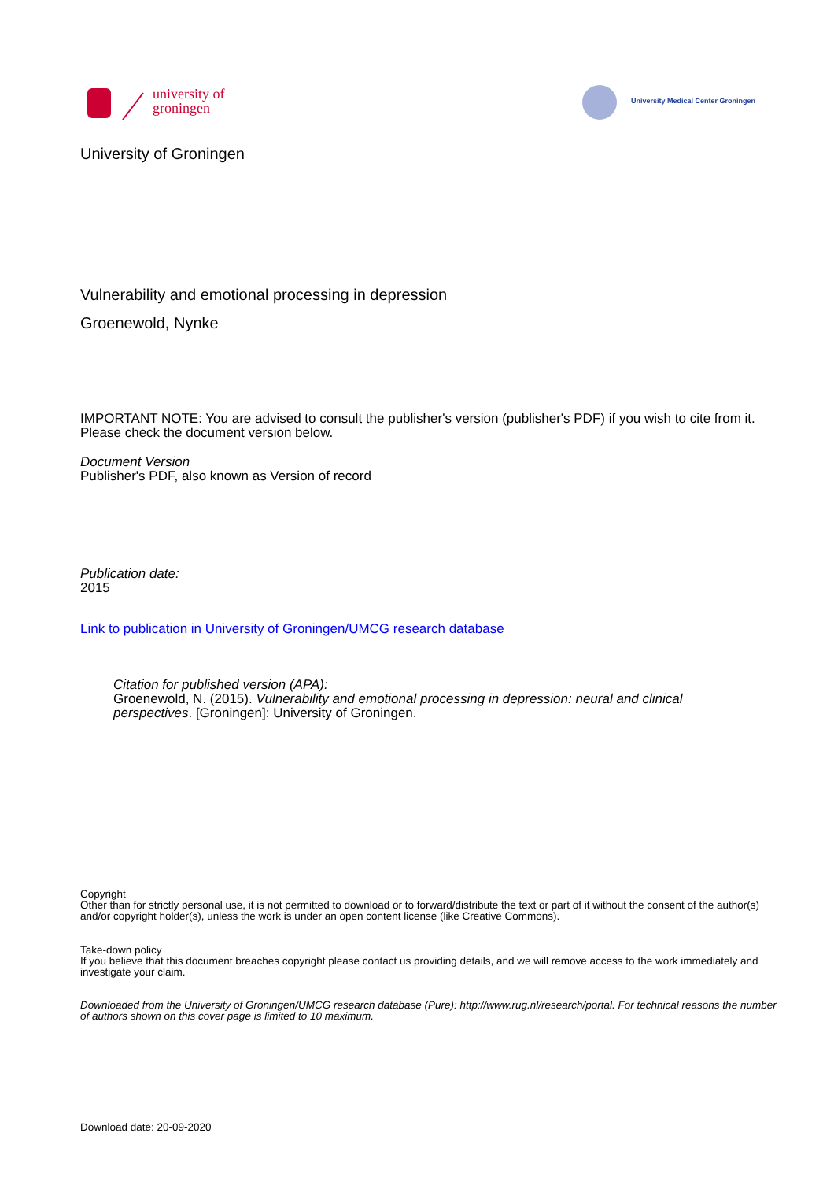university of
groningen
University Medical Center Groningen
University of Groningen
Vulnerability and emotional processing in depression
Groenewold, Nynke
IMPORTANT NOTE: You are advised to consult the publisher's version (publisher's PDF) if you wish to cite from it. Please check the document version below.
Document Version
Publisher's PDF, also known as Version of record
Publication date:
2015
Link to publication in University of Groningen/UMCG research database
Citation for published version (APA):
Groenewold, N. (2015). Vulnerability and emotional processing in depression: neural and clinical perspectives. [Groningen]: University of Groningen.
Copyright
Other than for strictly personal use, it is not permitted to download or to forward/distribute the text or part of it without the consent of the author(s) and/or copyright holder(s), unless the work is under an open content license (like Creative Commons).
Take-down policy
If you believe that this document breaches copyright please contact us providing details, and we will remove access to the work immediately and investigate your claim.
Downloaded from the University of Groningen/UMCG research database (Pure): http://www.rug.nl/research/portal. For technical reasons the number of authors shown on this cover page is limited to 10 maximum.
Download date: 20-09-2020